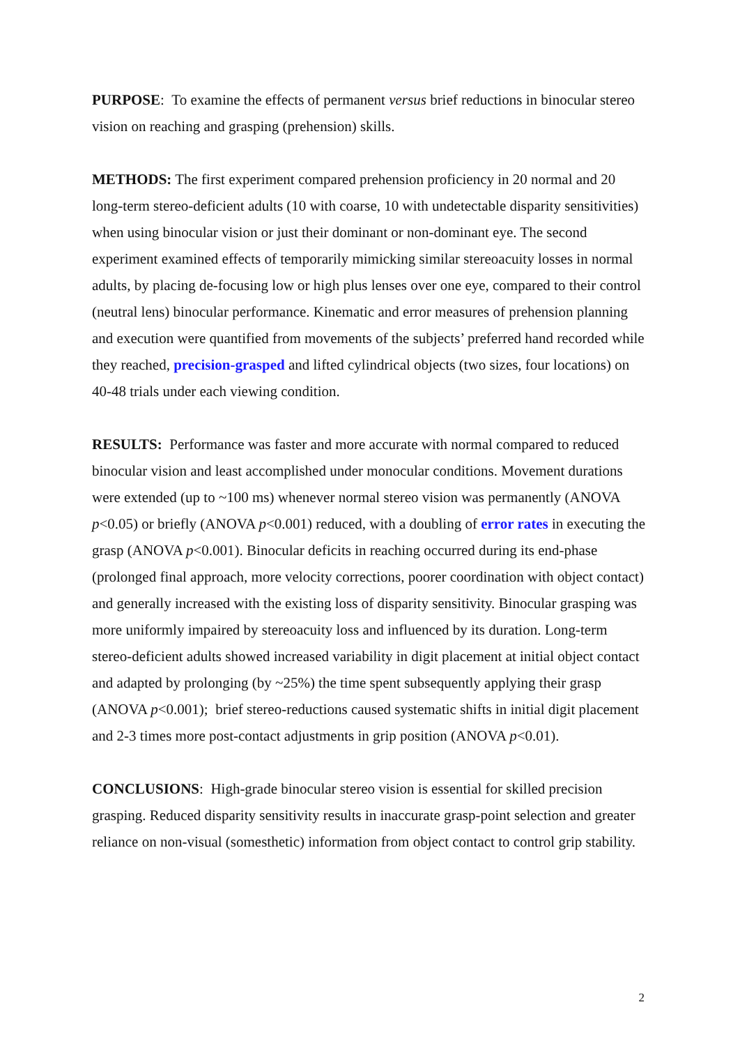PURPOSE: To examine the effects of permanent versus brief reductions in binocular stereo vision on reaching and grasping (prehension) skills.
METHODS: The first experiment compared prehension proficiency in 20 normal and 20 long-term stereo-deficient adults (10 with coarse, 10 with undetectable disparity sensitivities) when using binocular vision or just their dominant or non-dominant eye. The second experiment examined effects of temporarily mimicking similar stereoacuity losses in normal adults, by placing de-focusing low or high plus lenses over one eye, compared to their control (neutral lens) binocular performance. Kinematic and error measures of prehension planning and execution were quantified from movements of the subjects’ preferred hand recorded while they reached, precision-grasped and lifted cylindrical objects (two sizes, four locations) on 40-48 trials under each viewing condition.
RESULTS: Performance was faster and more accurate with normal compared to reduced binocular vision and least accomplished under monocular conditions. Movement durations were extended (up to ~100 ms) whenever normal stereo vision was permanently (ANOVA p<0.05) or briefly (ANOVA p<0.001) reduced, with a doubling of error rates in executing the grasp (ANOVA p<0.001). Binocular deficits in reaching occurred during its end-phase (prolonged final approach, more velocity corrections, poorer coordination with object contact) and generally increased with the existing loss of disparity sensitivity. Binocular grasping was more uniformly impaired by stereoacuity loss and influenced by its duration. Long-term stereo-deficient adults showed increased variability in digit placement at initial object contact and adapted by prolonging (by ~25%) the time spent subsequently applying their grasp (ANOVA p<0.001); brief stereo-reductions caused systematic shifts in initial digit placement and 2-3 times more post-contact adjustments in grip position (ANOVA p<0.01).
CONCLUSIONS: High-grade binocular stereo vision is essential for skilled precision grasping. Reduced disparity sensitivity results in inaccurate grasp-point selection and greater reliance on non-visual (somesthetic) information from object contact to control grip stability.
2